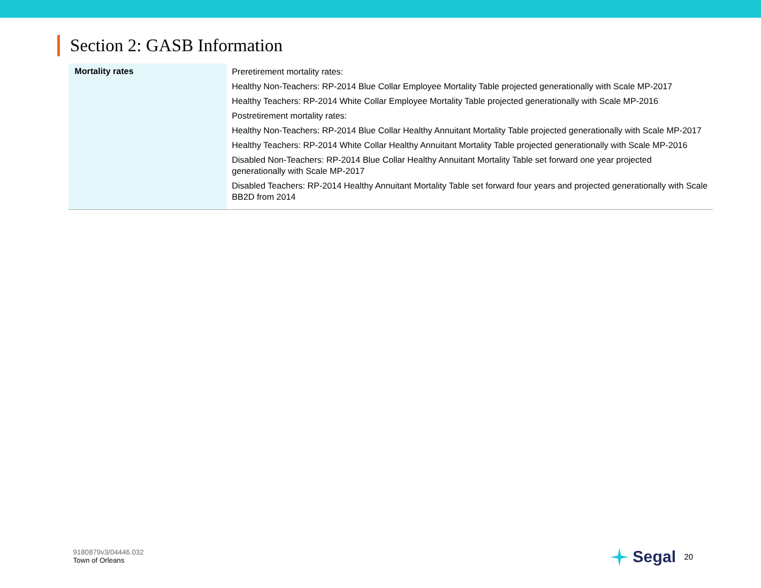Section 2: GASB Information
| Mortality rates | Preretirement mortality rates: Healthy Non-Teachers: RP-2014 Blue Collar Employee Mortality Table projected generationally with Scale MP-2017 Healthy Teachers: RP-2014 White Collar Employee Mortality Table projected generationally with Scale MP-2016 Postretirement mortality rates: Healthy Non-Teachers: RP-2014 Blue Collar Healthy Annuitant Mortality Table projected generationally with Scale MP-2017 Healthy Teachers: RP-2014 White Collar Healthy Annuitant Mortality Table projected generationally with Scale MP-2016 Disabled Non-Teachers: RP-2014 Blue Collar Healthy Annuitant Mortality Table set forward one year projected generationally with Scale MP-2017 Disabled Teachers: RP-2014 Healthy Annuitant Mortality Table set forward four years and projected generationally with Scale BB2D from 2014 |
9180879v3/04446.032
Town of Orleans
Segal 20